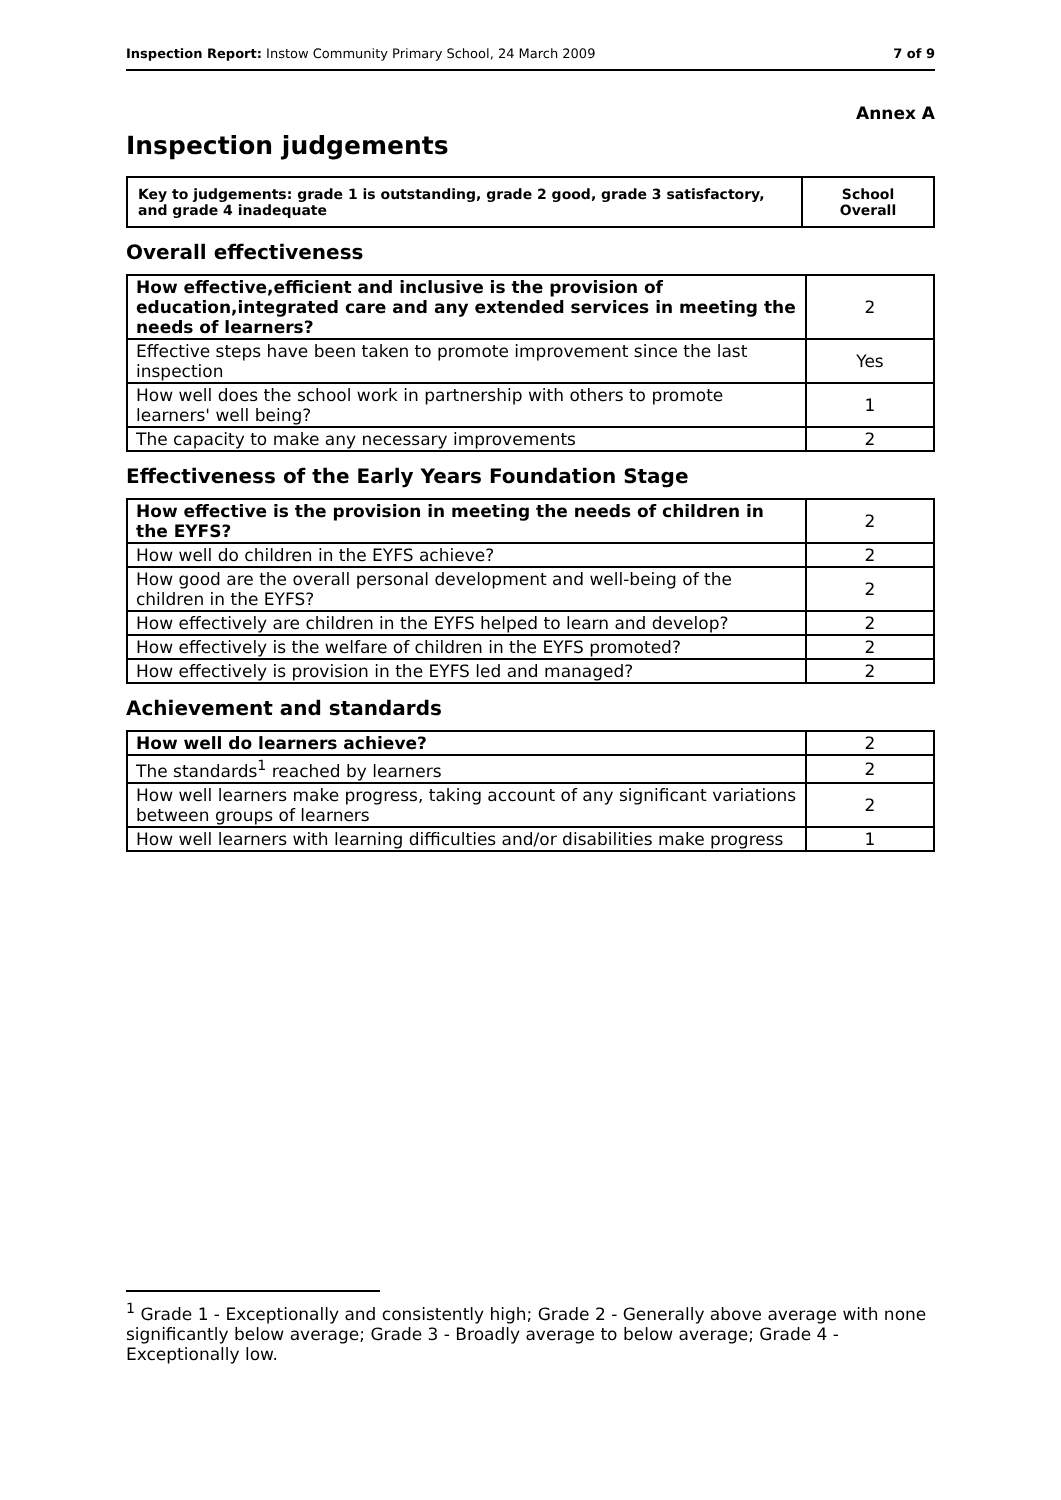Inspection Report: Instow Community Primary School, 24 March 2009 7 of 9
Annex A
Inspection judgements
| Key to judgements: grade 1 is outstanding, grade 2 good, grade 3 satisfactory, and grade 4 inadequate | School Overall |
Overall effectiveness
| How effective,efficient and inclusive is the provision of education,integrated care and any extended services in meeting the needs of learners? | 2 |
| Effective steps have been taken to promote improvement since the last inspection | Yes |
| How well does the school work in partnership with others to promote learners' well being? | 1 |
| The capacity to make any necessary improvements | 2 |
Effectiveness of the Early Years Foundation Stage
| How effective is the provision in meeting the needs of children in the EYFS? | 2 |
| How well do children in the EYFS achieve? | 2 |
| How good are the overall personal development and well-being of the children in the EYFS? | 2 |
| How effectively are children in the EYFS helped to learn and develop? | 2 |
| How effectively is the welfare of children in the EYFS promoted? | 2 |
| How effectively is provision in the EYFS led and managed? | 2 |
Achievement and standards
| How well do learners achieve? | 2 |
| The standards<sup>1</sup> reached by learners | 2 |
| How well learners make progress, taking account of any significant variations between groups of learners | 2 |
| How well learners with learning difficulties and/or disabilities make progress | 1 |
<sup>1</sup> Grade 1 - Exceptionally and consistently high; Grade 2 - Generally above average with none significantly below average; Grade 3 - Broadly average to below average; Grade 4 - Exceptionally low.